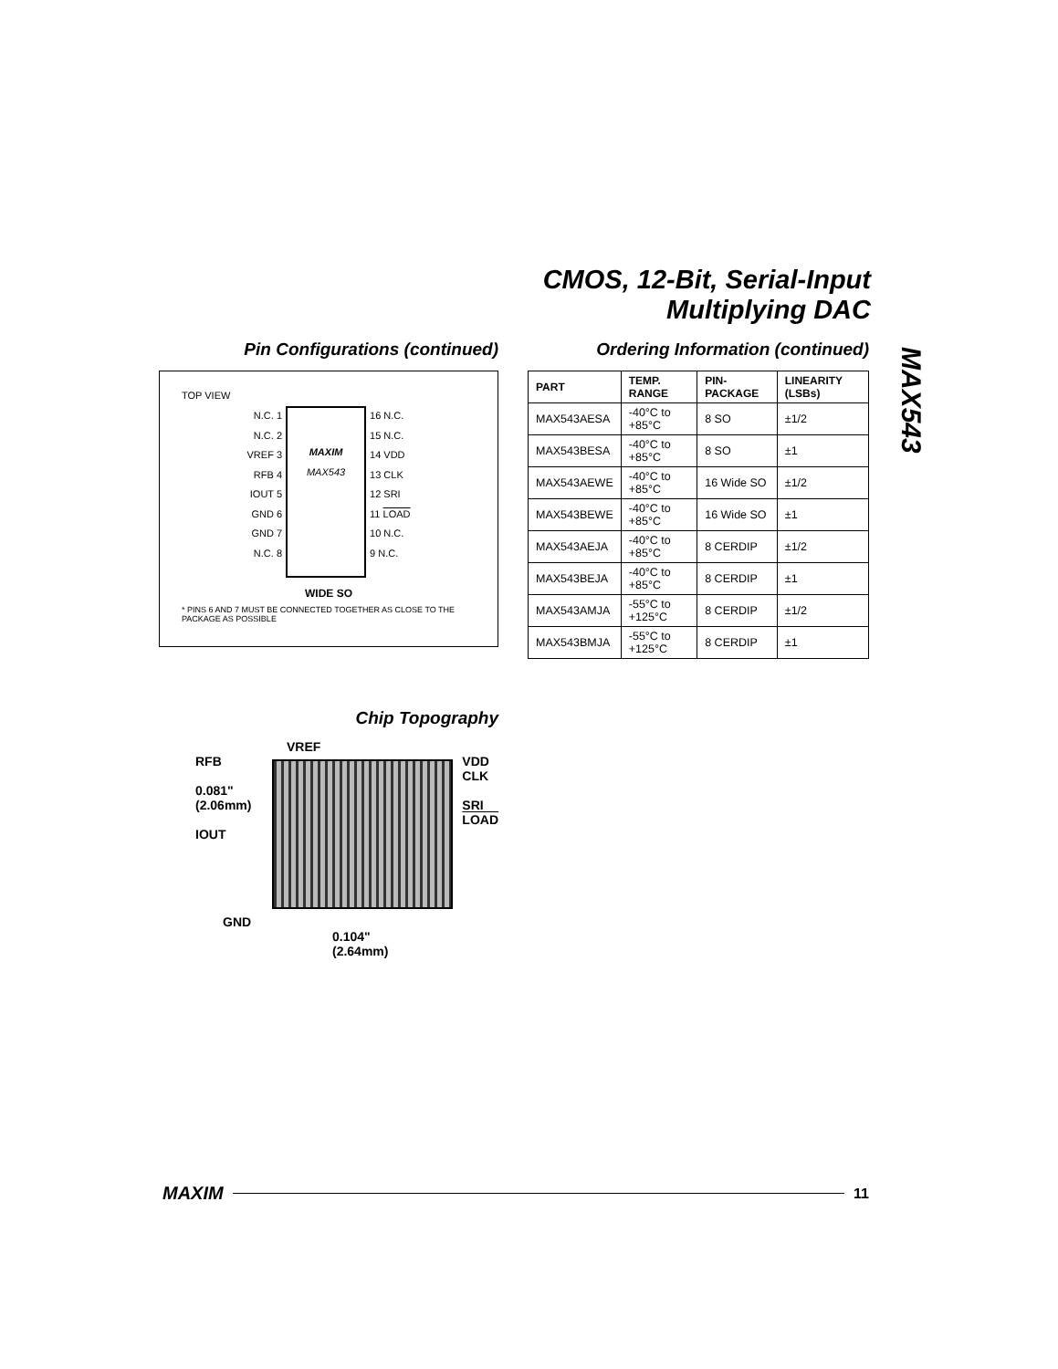CMOS, 12-Bit, Serial-Input
Multiplying DAC
MAX543
Pin Configurations (continued)
TOP VIEW
N.C. 1
N.C. 2
VREF 3
RFB 4
IOUT 5
GND 6
GND 7
N.C. 8
MAXIM
MAX543
16 N.C.
15 N.C.
14 VDD
13 CLK
12 SRI
11 LOAD
10 N.C.
9 N.C.
WIDE SO
* PINS 6 AND 7 MUST BE CONNECTED TOGETHER AS CLOSE TO THE PACKAGE AS POSSIBLE
Ordering Information (continued)
| PART | TEMP. RANGE | PIN-PACKAGE | LINEARITY (LSBs) |
| --- | --- | --- | --- |
| MAX543AESA | -40°C to +85°C | 8 SO | ±1/2 |
| MAX543BESA | -40°C to +85°C | 8 SO | ±1 |
| MAX543AEWE | -40°C to +85°C | 16 Wide SO | ±1/2 |
| MAX543BEWE | -40°C to +85°C | 16 Wide SO | ±1 |
| MAX543AEJA | -40°C to +85°C | 8 CERDIP | ±1/2 |
| MAX543BEJA | -40°C to +85°C | 8 CERDIP | ±1 |
| MAX543AMJA | -55°C to +125°C | 8 CERDIP | ±1/2 |
| MAX543BMJA | -55°C to +125°C | 8 CERDIP | ±1 |
Chip Topography
VREF
RFB
0.081"
(2.06mm)
IOUT
VDD
CLK
SRI
LOAD
GND
0.104"
(2.64mm)
MAXIM 11